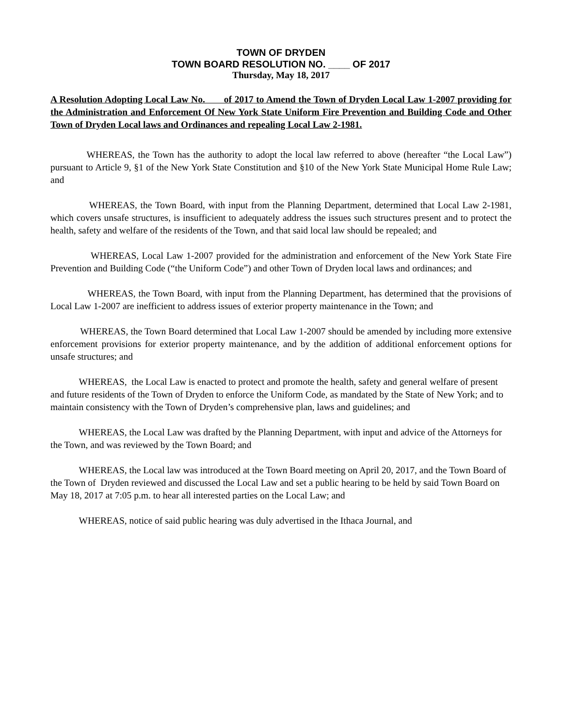TOWN OF DRYDEN
TOWN BOARD RESOLUTION NO. ____ OF 2017
Thursday, May 18, 2017
A Resolution Adopting Local Law No. of 2017 to Amend the Town of Dryden Local Law 1-2007 providing for the Administration and Enforcement Of New York State Uniform Fire Prevention and Building Code and Other Town of Dryden Local laws and Ordinances and repealing Local Law 2-1981.
WHEREAS, the Town has the authority to adopt the local law referred to above (hereafter “the Local Law”) pursuant to Article 9, §1 of the New York State Constitution and §10 of the New York State Municipal Home Rule Law; and
WHEREAS, the Town Board, with input from the Planning Department, determined that Local Law 2-1981, which covers unsafe structures, is insufficient to adequately address the issues such structures present and to protect the health, safety and welfare of the residents of the Town, and that said local law should be repealed; and
WHEREAS, Local Law 1-2007 provided for the administration and enforcement of the New York State Fire Prevention and Building Code (“the Uniform Code”) and other Town of Dryden local laws and ordinances; and
WHEREAS, the Town Board, with input from the Planning Department, has determined that the provisions of Local Law 1-2007 are inefficient to address issues of exterior property maintenance in the Town; and
WHEREAS, the Town Board determined that Local Law 1-2007 should be amended by including more extensive enforcement provisions for exterior property maintenance, and by the addition of additional enforcement options for unsafe structures; and
WHEREAS, the Local Law is enacted to protect and promote the health, safety and general welfare of present and future residents of the Town of Dryden to enforce the Uniform Code, as mandated by the State of New York; and to maintain consistency with the Town of Dryden’s comprehensive plan, laws and guidelines; and
WHEREAS, the Local Law was drafted by the Planning Department, with input and advice of the Attorneys for the Town, and was reviewed by the Town Board; and
WHEREAS, the Local law was introduced at the Town Board meeting on April 20, 2017, and the Town Board of the Town of Dryden reviewed and discussed the Local Law and set a public hearing to be held by said Town Board on May 18, 2017 at 7:05 p.m. to hear all interested parties on the Local Law; and
WHEREAS, notice of said public hearing was duly advertised in the Ithaca Journal, and